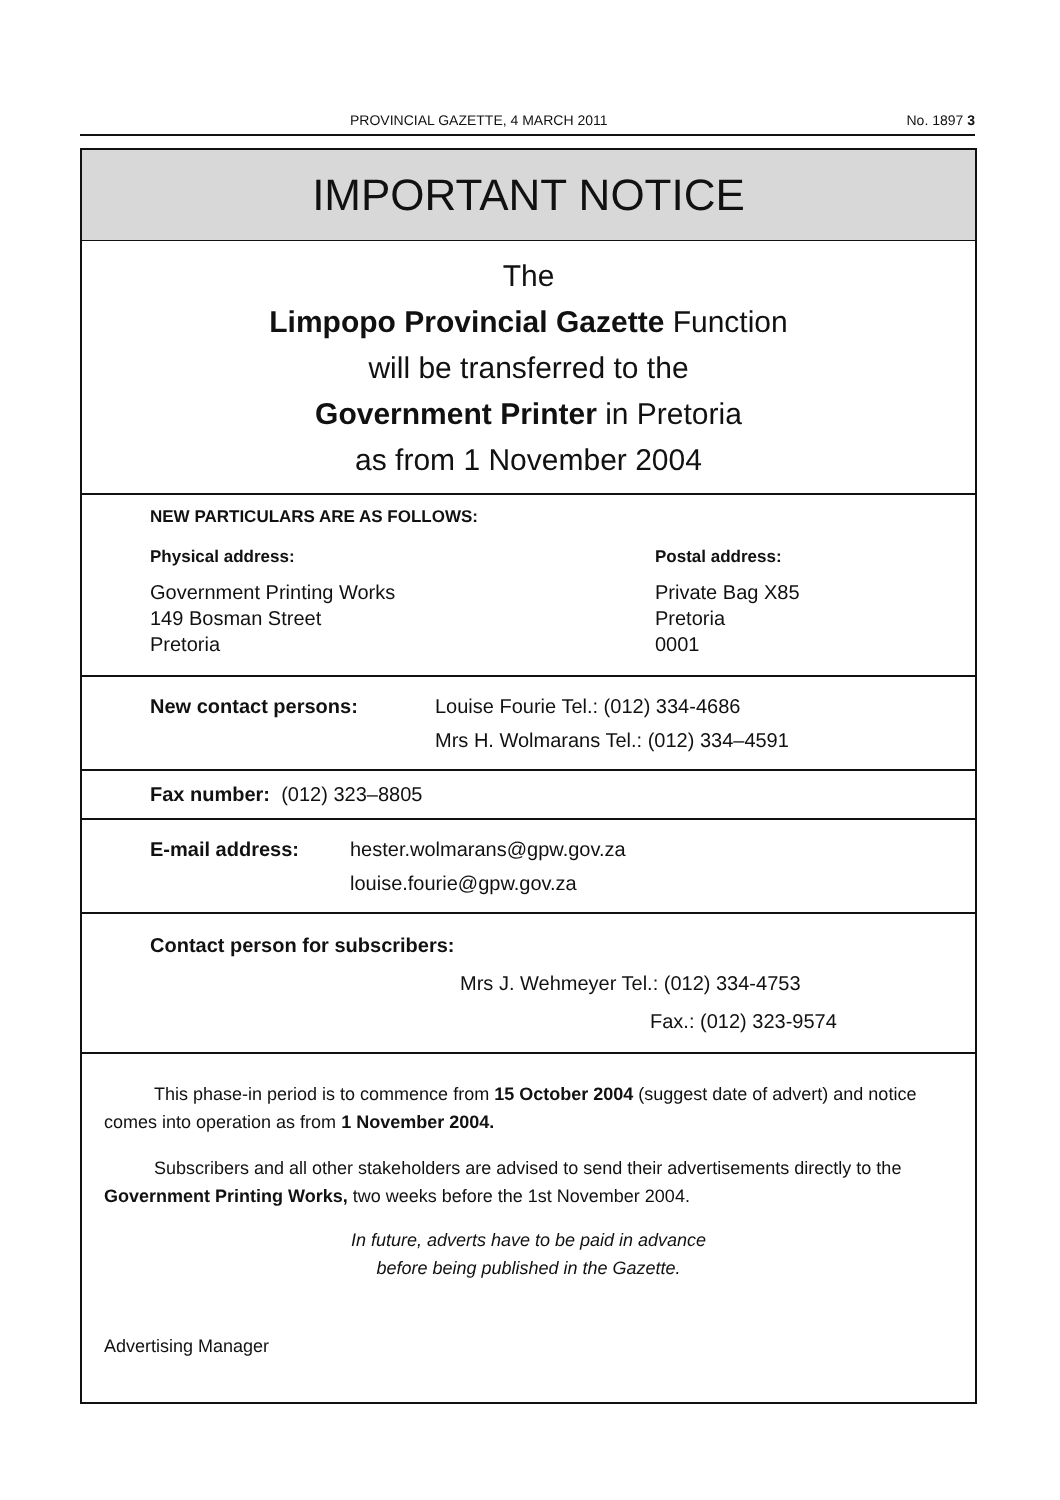PROVINCIAL GAZETTE, 4 MARCH 2011 No. 1897 3
IMPORTANT NOTICE
The
Limpopo Provincial Gazette Function
will be transferred to the
Government Printer in Pretoria
as from 1 November 2004
NEW PARTICULARS ARE AS FOLLOWS:
Physical address:
Government Printing Works
149 Bosman Street
Pretoria
Postal address:
Private Bag X85
Pretoria
0001
New contact persons: Louise Fourie Tel.: (012) 334-4686
Mrs H. Wolmarans Tel.: (012) 334–4591
Fax number: (012) 323–8805
E-mail address: hester.wolmarans@gpw.gov.za
louise.fourie@gpw.gov.za
Contact person for subscribers:
Mrs J. Wehmeyer Tel.: (012) 334-4753
Fax.: (012) 323-9574
This phase-in period is to commence from 15 October 2004 (suggest date of advert) and notice comes into operation as from 1 November 2004.
Subscribers and all other stakeholders are advised to send their advertisements directly to the Government Printing Works, two weeks before the 1st November 2004.
In future, adverts have to be paid in advance
before being published in the Gazette.
Advertising Manager